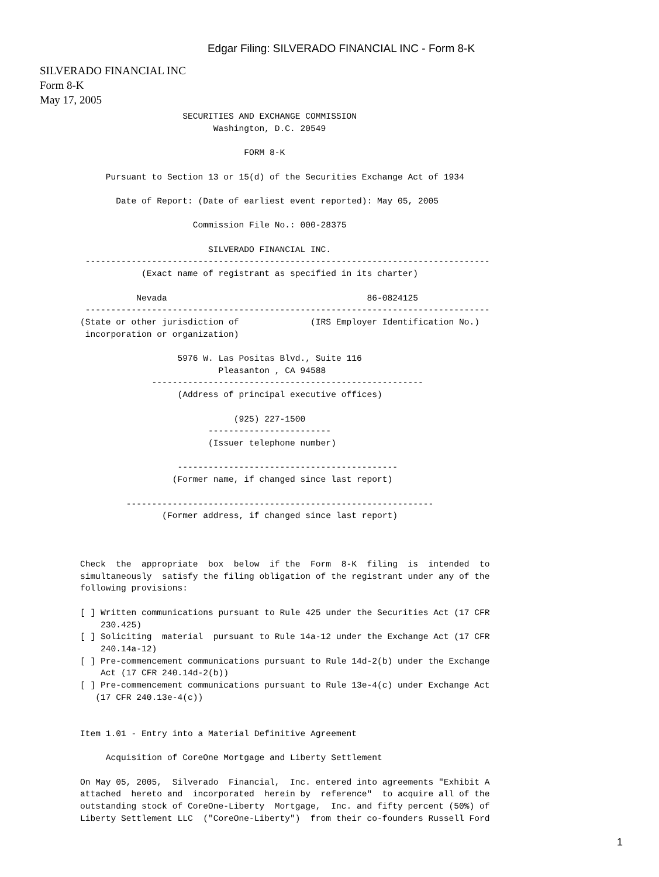Edgar Filing: SILVERADO FINANCIAL INC - Form 8-K
SILVERADO FINANCIAL INC
Form 8-K
May 17, 2005
                    SECURITIES AND EXCHANGE COMMISSION
                          Washington, D.C. 20549

                                FORM 8-K

     Pursuant to Section 13 or 15(d) of the Securities Exchange Act of 1934

       Date of Report: (Date of earliest event reported): May 05, 2005

                      Commission File No.: 000-28375

                         SILVERADO FINANCIAL INC.
 -------------------------------------------------------------------------------
            (Exact name of registrant as specified in its charter)

           Nevada                                       86-0824125
 -------------------------------------------------------------------------------
(State or other jurisdiction of              (IRS Employer Identification No.)
 incorporation or organization)

                   5976 W. Las Positas Blvd., Suite 116
                           Pleasanton , CA 94588
              -----------------------------------------------------
                   (Address of principal executive offices)

                              (925) 227-1500
                         ------------------------
                         (Issuer telephone number)

                   -------------------------------------------
                  (Former name, if changed since last report)

         ------------------------------------------------------------
                (Former address, if changed since last report)



Check  the  appropriate  box  below  if the  Form  8-K  filing  is  intended  to
simultaneously  satisfy the filing obligation of the registrant under any of the
following provisions:

[ ] Written communications pursuant to Rule 425 under the Securities Act (17 CFR
    230.425)
[ ] Soliciting  material  pursuant to Rule 14a-12 under the Exchange Act (17 CFR
    240.14a-12)
[ ] Pre-commencement communications pursuant to Rule 14d-2(b) under the Exchange
    Act (17 CFR 240.14d-2(b))
[ ] Pre-commencement communications pursuant to Rule 13e-4(c) under Exchange Act
   (17 CFR 240.13e-4(c))


Item 1.01 - Entry into a Material Definitive Agreement

     Acquisition of CoreOne Mortgage and Liberty Settlement

On May 05, 2005,  Silverado  Financial,  Inc. entered into agreements "Exhibit A
attached  hereto and  incorporated  herein by  reference"  to acquire all of the
outstanding stock of CoreOne-Liberty  Mortgage,  Inc. and fifty percent (50%) of
Liberty Settlement LLC  ("CoreOne-Liberty")  from their co-founders Russell Ford
1